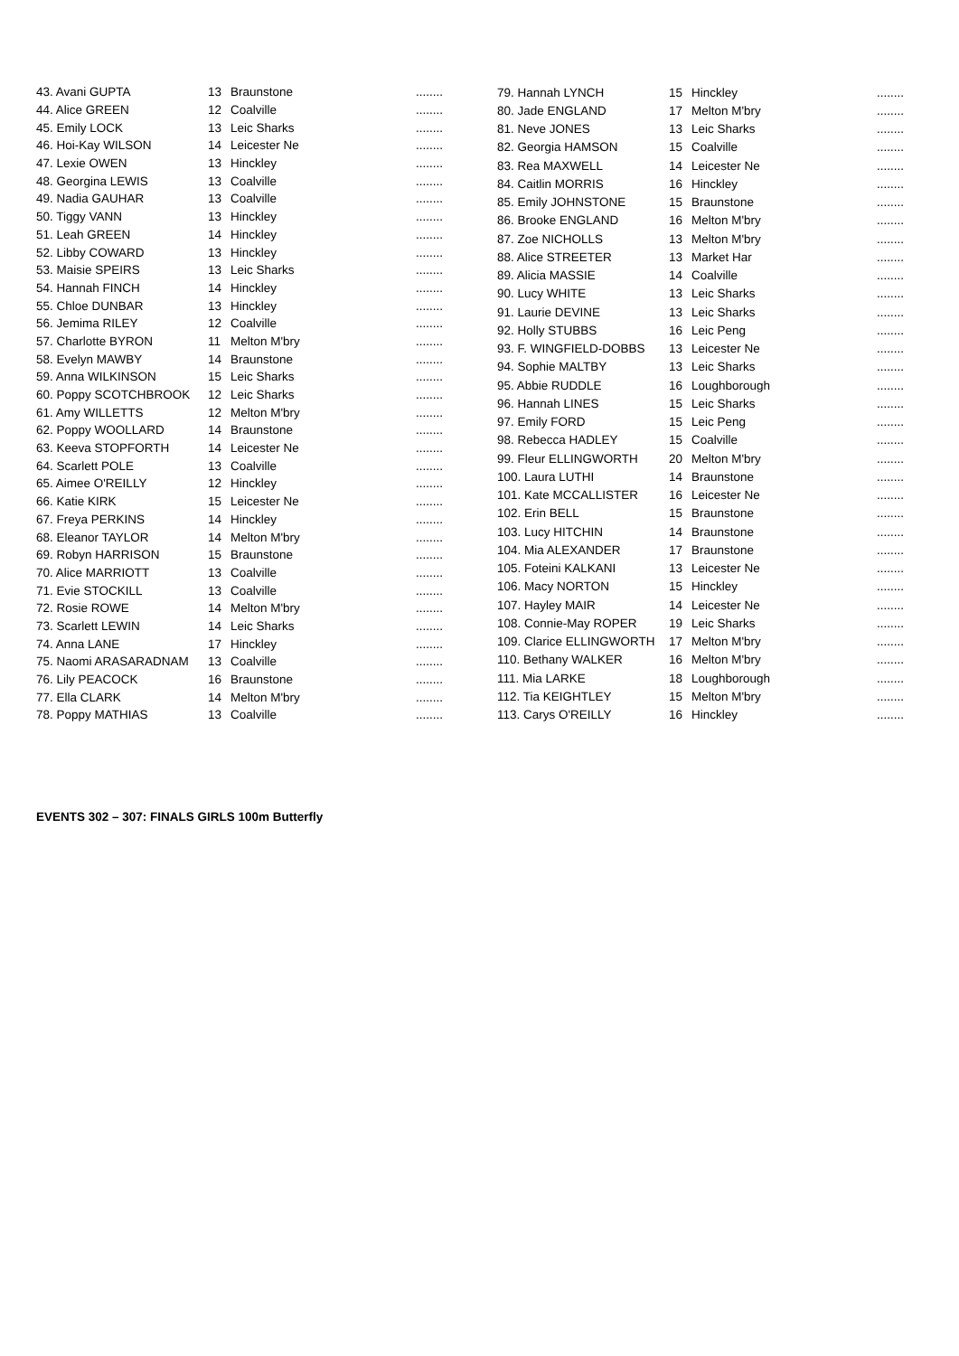| 43. Avani GUPTA | 13 | Braunstone | ........ |
| 44. Alice GREEN | 12 | Coalville | ........ |
| 45. Emily LOCK | 13 | Leic Sharks | ........ |
| 46. Hoi-Kay WILSON | 14 | Leicester Ne | ........ |
| 47. Lexie OWEN | 13 | Hinckley | ........ |
| 48. Georgina LEWIS | 13 | Coalville | ........ |
| 49. Nadia GAUHAR | 13 | Coalville | ........ |
| 50. Tiggy VANN | 13 | Hinckley | ........ |
| 51. Leah GREEN | 14 | Hinckley | ........ |
| 52. Libby COWARD | 13 | Hinckley | ........ |
| 53. Maisie SPEIRS | 13 | Leic Sharks | ........ |
| 54. Hannah FINCH | 14 | Hinckley | ........ |
| 55. Chloe DUNBAR | 13 | Hinckley | ........ |
| 56. Jemima RILEY | 12 | Coalville | ........ |
| 57. Charlotte BYRON | 11 | Melton M'bry | ........ |
| 58. Evelyn MAWBY | 14 | Braunstone | ........ |
| 59. Anna WILKINSON | 15 | Leic Sharks | ........ |
| 60. Poppy SCOTCHBROOK | 12 | Leic Sharks | ........ |
| 61. Amy WILLETTS | 12 | Melton M'bry | ........ |
| 62. Poppy WOOLLARD | 14 | Braunstone | ........ |
| 63. Keeva STOPFORTH | 14 | Leicester Ne | ........ |
| 64. Scarlett POLE | 13 | Coalville | ........ |
| 65. Aimee O'REILLY | 12 | Hinckley | ........ |
| 66. Katie KIRK | 15 | Leicester Ne | ........ |
| 67. Freya PERKINS | 14 | Hinckley | ........ |
| 68. Eleanor TAYLOR | 14 | Melton M'bry | ........ |
| 69. Robyn HARRISON | 15 | Braunstone | ........ |
| 70. Alice MARRIOTT | 13 | Coalville | ........ |
| 71. Evie STOCKILL | 13 | Coalville | ........ |
| 72. Rosie ROWE | 14 | Melton M'bry | ........ |
| 73. Scarlett LEWIN | 14 | Leic Sharks | ........ |
| 74. Anna LANE | 17 | Hinckley | ........ |
| 75. Naomi ARASARADNAM | 13 | Coalville | ........ |
| 76. Lily PEACOCK | 16 | Braunstone | ........ |
| 77. Ella CLARK | 14 | Melton M'bry | ........ |
| 78. Poppy MATHIAS | 13 | Coalville | ........ |
| 79. Hannah LYNCH | 15 | Hinckley | ........ |
| 80. Jade ENGLAND | 17 | Melton M'bry | ........ |
| 81. Neve JONES | 13 | Leic Sharks | ........ |
| 82. Georgia HAMSON | 15 | Coalville | ........ |
| 83. Rea MAXWELL | 14 | Leicester Ne | ........ |
| 84. Caitlin MORRIS | 16 | Hinckley | ........ |
| 85. Emily JOHNSTONE | 15 | Braunstone | ........ |
| 86. Brooke ENGLAND | 16 | Melton M'bry | ........ |
| 87. Zoe NICHOLLS | 13 | Melton M'bry | ........ |
| 88. Alice STREETER | 13 | Market Har | ........ |
| 89. Alicia MASSIE | 14 | Coalville | ........ |
| 90. Lucy WHITE | 13 | Leic Sharks | ........ |
| 91. Laurie DEVINE | 13 | Leic Sharks | ........ |
| 92. Holly STUBBS | 16 | Leic Peng | ........ |
| 93. F. WINGFIELD-DOBBS | 13 | Leicester Ne | ........ |
| 94. Sophie MALTBY | 13 | Leic Sharks | ........ |
| 95. Abbie RUDDLE | 16 | Loughborough | ........ |
| 96. Hannah LINES | 15 | Leic Sharks | ........ |
| 97. Emily FORD | 15 | Leic Peng | ........ |
| 98. Rebecca HADLEY | 15 | Coalville | ........ |
| 99. Fleur ELLINGWORTH | 20 | Melton M'bry | ........ |
| 100. Laura LUTHI | 14 | Braunstone | ........ |
| 101. Kate MCCALLISTER | 16 | Leicester Ne | ........ |
| 102. Erin BELL | 15 | Braunstone | ........ |
| 103. Lucy HITCHIN | 14 | Braunstone | ........ |
| 104. Mia ALEXANDER | 17 | Braunstone | ........ |
| 105. Foteini KALKANI | 13 | Leicester Ne | ........ |
| 106. Macy NORTON | 15 | Hinckley | ........ |
| 107. Hayley MAIR | 14 | Leicester Ne | ........ |
| 108. Connie-May ROPER | 19 | Leic Sharks | ........ |
| 109. Clarice ELLINGWORTH | 17 | Melton M'bry | ........ |
| 110. Bethany WALKER | 16 | Melton M'bry | ........ |
| 111. Mia LARKE | 18 | Loughborough | ........ |
| 112. Tia KEIGHTLEY | 15 | Melton M'bry | ........ |
| 113. Carys O'REILLY | 16 | Hinckley | ........ |
EVENTS 302 – 307: FINALS GIRLS 100m Butterfly